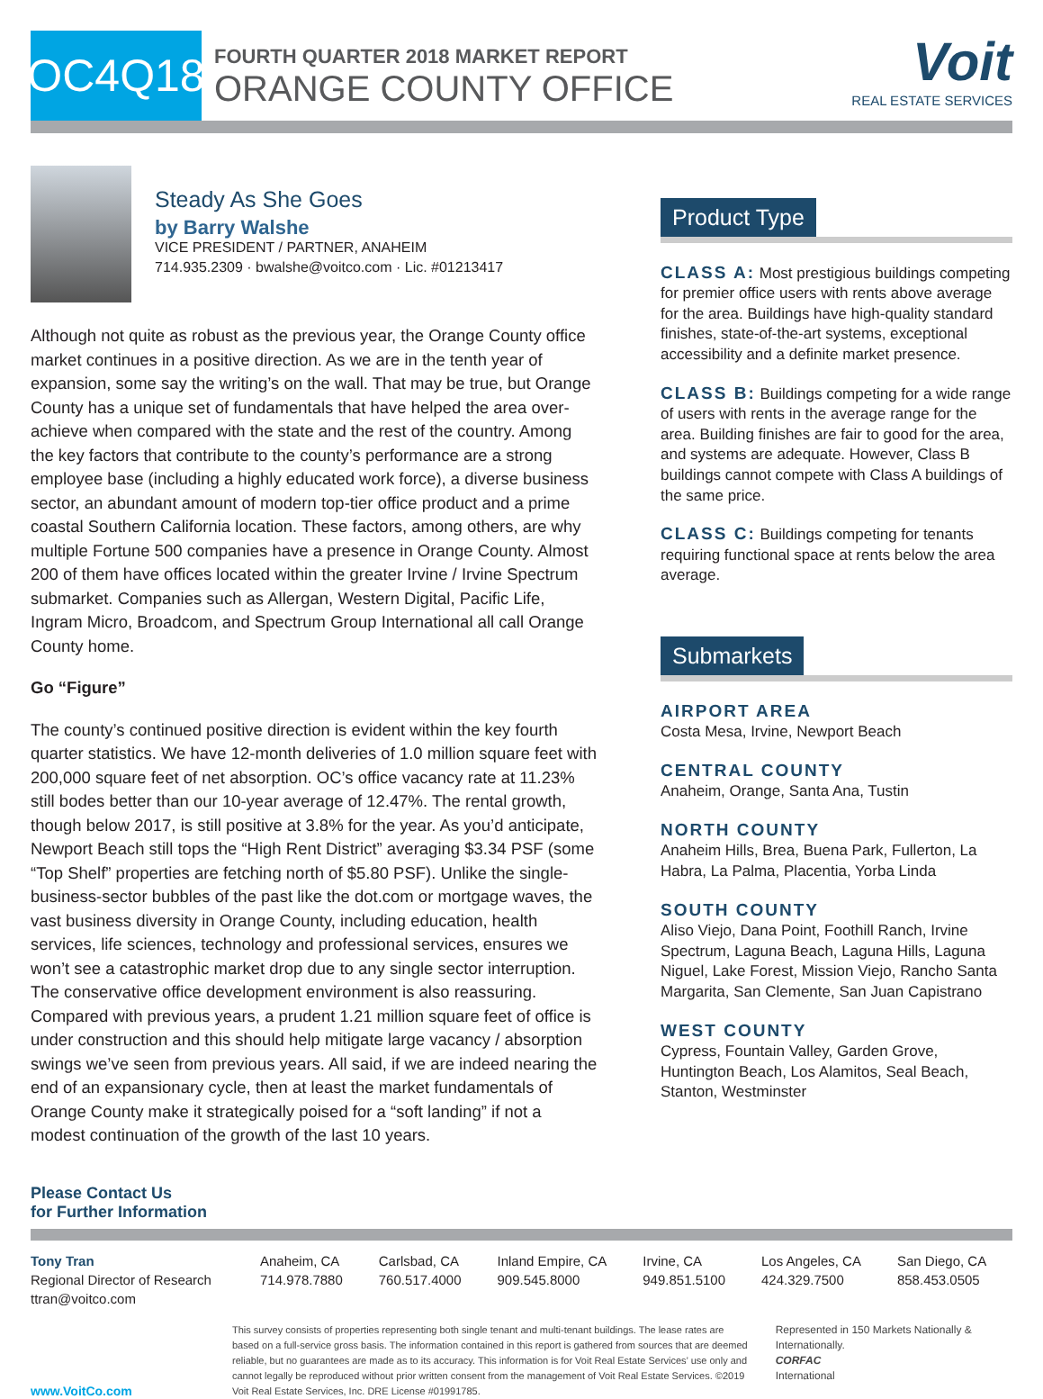OC4Q18
FOURTH QUARTER 2018 MARKET REPORT
ORANGE COUNTY OFFICE
Voit
REAL ESTATE SERVICES
Steady As She Goes
by Barry Walshe
VICE PRESIDENT / PARTNER, ANAHEIM
714.935.2309 · bwalshe@voitco.com · Lic. #01213417
Although not quite as robust as the previous year, the Orange County office market continues in a positive direction. As we are in the tenth year of expansion, some say the writing’s on the wall. That may be true, but Orange County has a unique set of fundamentals that have helped the area over-achieve when compared with the state and the rest of the country. Among the key factors that contribute to the county’s performance are a strong employee base (including a highly educated work force), a diverse business sector, an abundant amount of modern top-tier office product and a prime coastal Southern California location. These factors, among others, are why multiple Fortune 500 companies have a presence in Orange County. Almost 200 of them have offices located within the greater Irvine / Irvine Spectrum submarket. Companies such as Allergan, Western Digital, Pacific Life, Ingram Micro, Broadcom, and Spectrum Group International all call Orange County home.
Go “Figure”
The county’s continued positive direction is evident within the key fourth quarter statistics. We have 12-month deliveries of 1.0 million square feet with 200,000 square feet of net absorption. OC’s office vacancy rate at 11.23% still bodes better than our 10-year average of 12.47%. The rental growth, though below 2017, is still positive at 3.8% for the year. As you’d anticipate, Newport Beach still tops the “High Rent District” averaging $3.34 PSF (some “Top Shelf” properties are fetching north of $5.80 PSF). Unlike the single-business-sector bubbles of the past like the dot.com or mortgage waves, the vast business diversity in Orange County, including education, health services, life sciences, technology and professional services, ensures we won’t see a catastrophic market drop due to any single sector interruption. The conservative office development environment is also reassuring. Compared with previous years, a prudent 1.21 million square feet of office is under construction and this should help mitigate large vacancy / absorption swings we’ve seen from previous years. All said, if we are indeed nearing the end of an expansionary cycle, then at least the market fundamentals of Orange County make it strategically poised for a “soft landing” if not a modest continuation of the growth of the last 10 years.
Product Type
CLASS A: Most prestigious buildings competing for premier office users with rents above average for the area. Buildings have high-quality standard finishes, state-of-the-art systems, exceptional accessibility and a definite market presence.
CLASS B: Buildings competing for a wide range of users with rents in the average range for the area. Building finishes are fair to good for the area, and systems are adequate. However, Class B buildings cannot compete with Class A buildings of the same price.
CLASS C: Buildings competing for tenants requiring functional space at rents below the area average.
Submarkets
AIRPORT AREA
Costa Mesa, Irvine, Newport Beach
CENTRAL COUNTY
Anaheim, Orange, Santa Ana, Tustin
NORTH COUNTY
Anaheim Hills, Brea, Buena Park, Fullerton, La Habra, La Palma, Placentia, Yorba Linda
SOUTH COUNTY
Aliso Viejo, Dana Point, Foothill Ranch, Irvine Spectrum, Laguna Beach, Laguna Hills, Laguna Niguel, Lake Forest, Mission Viejo, Rancho Santa Margarita, San Clemente, San Juan Capistrano
WEST COUNTY
Cypress, Fountain Valley, Garden Grove, Huntington Beach, Los Alamitos, Seal Beach, Stanton, Westminster
Please Contact Us
for Further Information
Tony Tran
Regional Director of Research
ttran@voitco.com
Anaheim, CA
714.978.7880
Carlsbad, CA
760.517.4000
Inland Empire, CA
909.545.8000
Irvine, CA
949.851.5100
Los Angeles, CA
424.329.7500
San Diego, CA
858.453.0505
www.VoitCo.com
This survey consists of properties representing both single tenant and multi-tenant buildings. The lease rates are based on a full-service gross basis. The information contained in this report is gathered from sources that are deemed reliable, but no guarantees are made as to its accuracy. This information is for Voit Real Estate Services’ use only and cannot legally be reproduced without prior written consent from the management of Voit Real Estate Services. ©2019 Voit Real Estate Services, Inc. DRE License #01991785.
Represented in 150 Markets Nationally & Internationally.
CORFAC
International